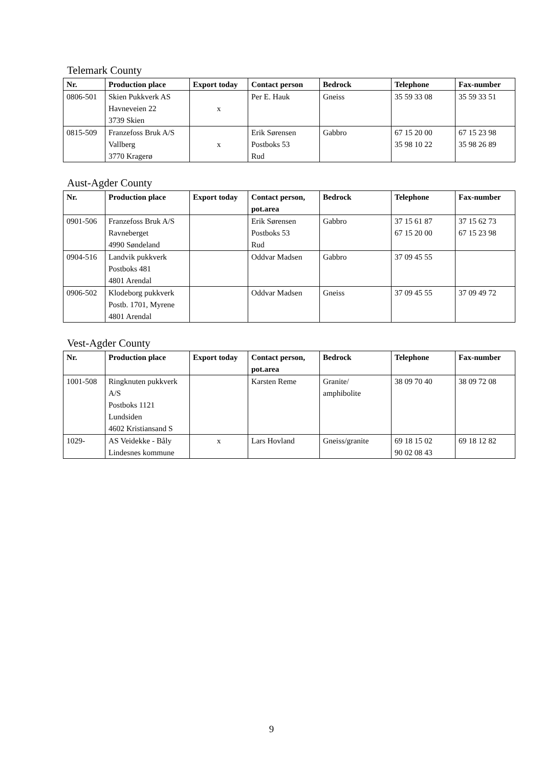Telemark County
| Nr. | Production place | Export today | Contact person | Bedrock | Telephone | Fax-number |
| --- | --- | --- | --- | --- | --- | --- |
| 0806-501 | Skien Pukkverk AS Havneveien 22 3739 Skien | x | Per E. Hauk | Gneiss | 35 59 33 08 | 35 59 33 51 |
| 0815-509 | Franzefoss Bruk A/S Vallberg 3770 Kragerø | x | Erik Sørensen Postboks 53 Rud | Gabbro | 67 15 20 00 35 98 10 22 | 67 15 23 98 35 98 26 89 |
Aust-Agder County
| Nr. | Production place | Export today | Contact person, pot.area | Bedrock | Telephone | Fax-number |
| --- | --- | --- | --- | --- | --- | --- |
| 0901-506 | Franzefoss Bruk A/S Ravneberget 4990 Søndeland | | Erik Sørensen Postboks 53 Rud | Gabbro | 37 15 61 87 67 15 20 00 | 37 15 62 73 67 15 23 98 |
| 0904-516 | Landvik pukkverk Postboks 481 4801 Arendal | | Oddvar Madsen | Gabbro | 37 09 45 55 | |
| 0906-502 | Klodeborg pukkverk Postb. 1701, Myrene 4801 Arendal | | Oddvar Madsen | Gneiss | 37 09 45 55 | 37 09 49 72 |
Vest-Agder County
| Nr. | Production place | Export today | Contact person, pot.area | Bedrock | Telephone | Fax-number |
| --- | --- | --- | --- | --- | --- | --- |
| 1001-508 | Ringknuten pukkverk A/S Postboks 1121 Lundsiden 4602 Kristiansand S | | Karsten Reme | Granite/ amphibolite | 38 09 70 40 | 38 09 72 08 |
| 1029- | AS Veidekke - Båly Lindesnes kommune | x | Lars Hovland | Gneiss/granite | 69 18 15 02 90 02 08 43 | 69 18 12 82 |
9